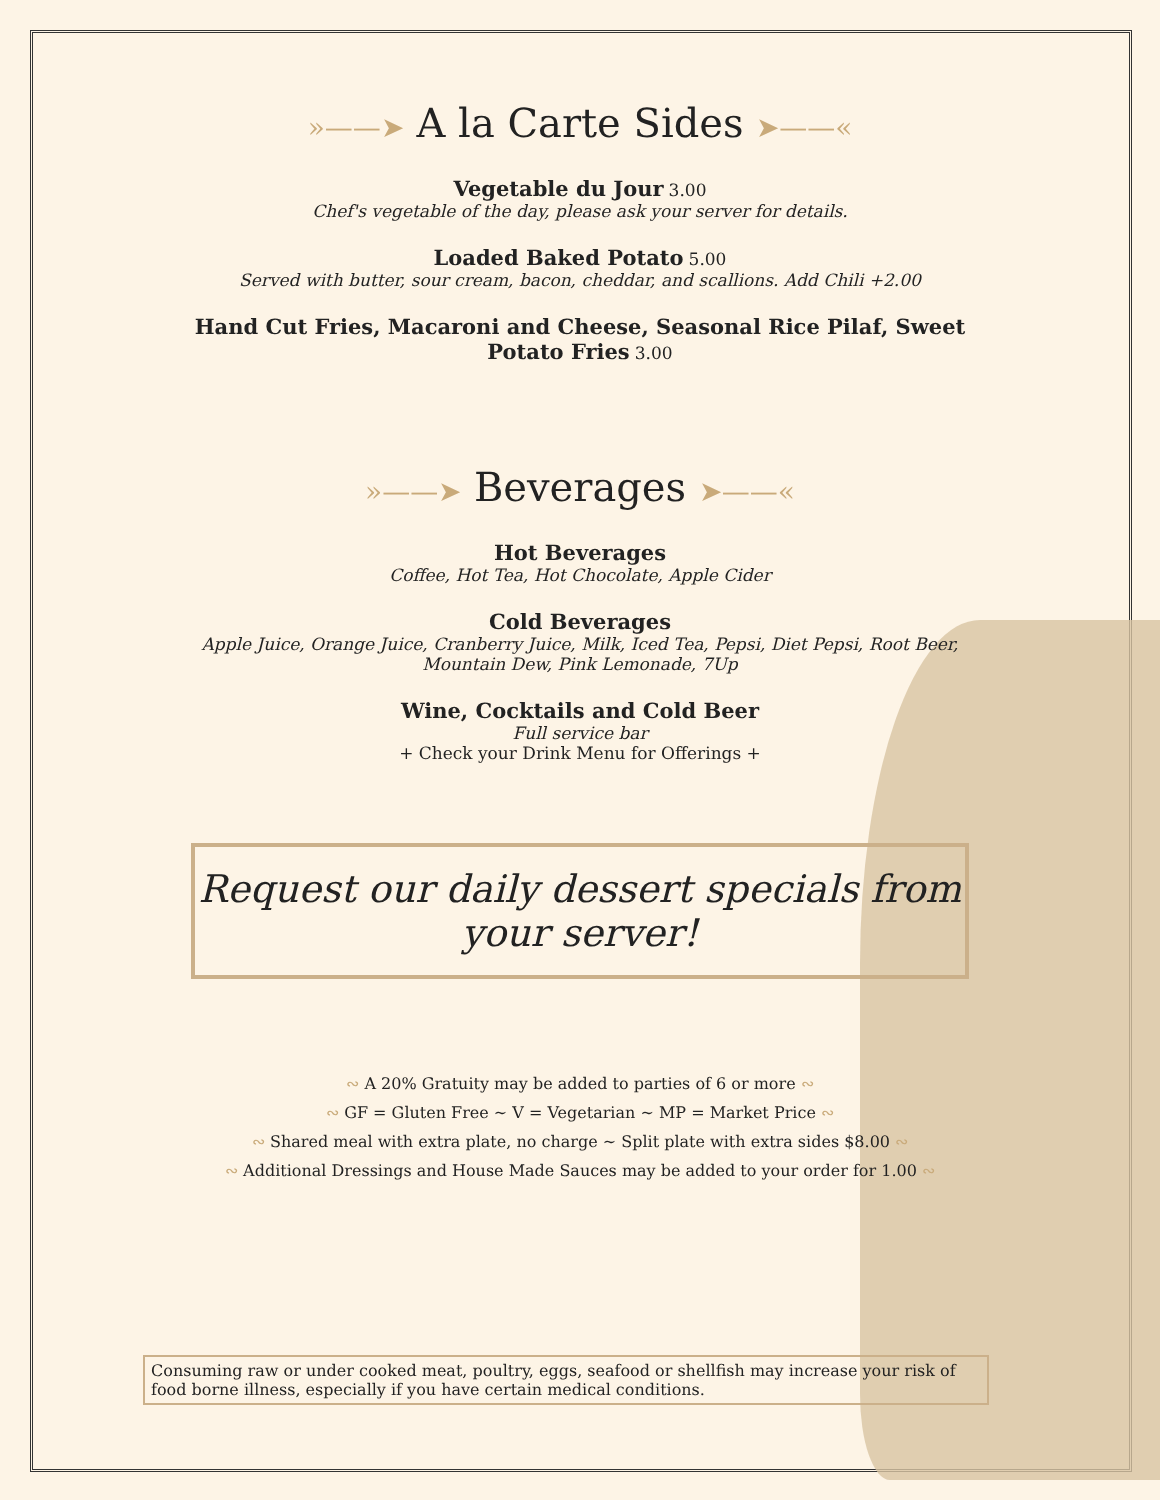»——➤ A la Carte Sides ➤——«
Vegetable du Jour 3.00
Chef's vegetable of the day, please ask your server for details.
Loaded Baked Potato 5.00
Served with butter, sour cream, bacon, cheddar, and scallions. Add Chili +2.00
Hand Cut Fries, Macaroni and Cheese, Seasonal Rice Pilaf, Sweet Potato Fries 3.00
»——➤ Beverages ➤——«
Hot Beverages
Coffee, Hot Tea, Hot Chocolate, Apple Cider
Cold Beverages
Apple Juice, Orange Juice, Cranberry Juice, Milk, Iced Tea, Pepsi, Diet Pepsi, Root Beer,
Mountain Dew, Pink Lemonade, 7Up
Wine, Cocktails and Cold Beer
Full service bar
+ Check your Drink Menu for Offerings +
Request our daily dessert specials from your server!
∾ A 20% Gratuity may be added to parties of 6 or more ∾
∾ GF = Gluten Free ~ V = Vegetarian ~ MP = Market Price ∾
∾ Shared meal with extra plate, no charge ~ Split plate with extra sides $8.00 ∾
∾ Additional Dressings and House Made Sauces may be added to your order for 1.00 ∾
Consuming raw or under cooked meat, poultry, eggs, seafood or shellfish may increase your risk of food borne illness, especially if you have certain medical conditions.